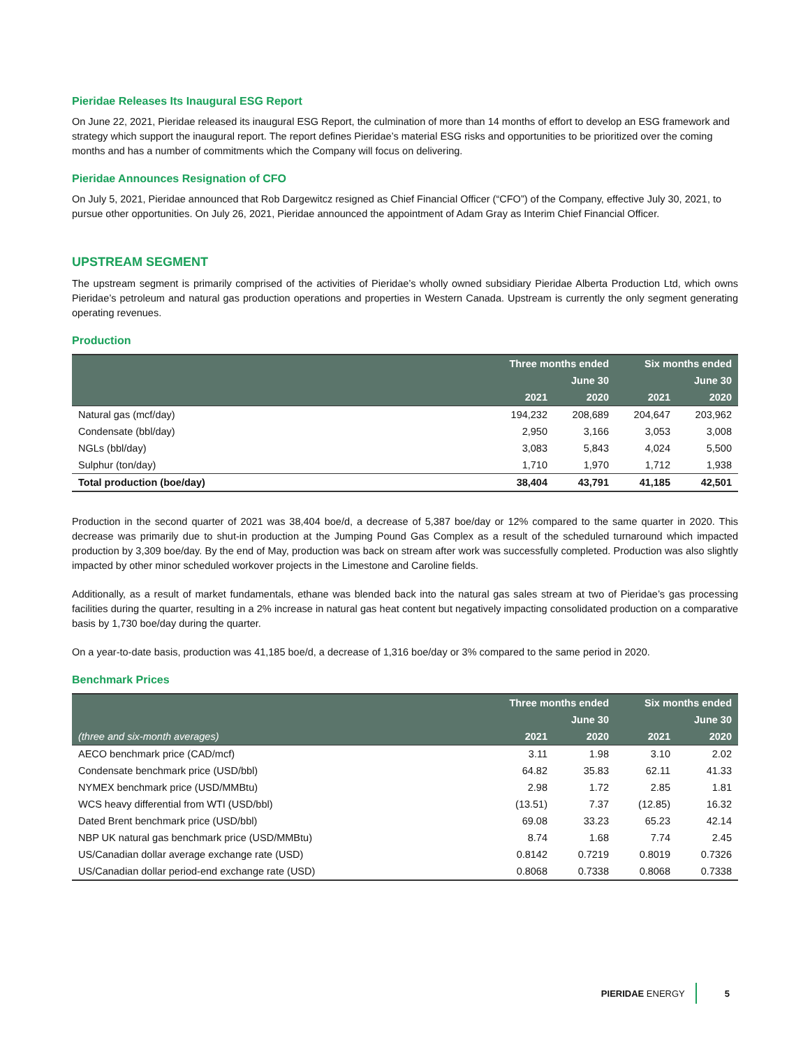Pieridae Releases Its Inaugural ESG Report
On June 22, 2021, Pieridae released its inaugural ESG Report, the culmination of more than 14 months of effort to develop an ESG framework and strategy which support the inaugural report. The report defines Pieridae’s material ESG risks and opportunities to be prioritized over the coming months and has a number of commitments which the Company will focus on delivering.
Pieridae Announces Resignation of CFO
On July 5, 2021, Pieridae announced that Rob Dargewitcz resigned as Chief Financial Officer (“CFO”) of the Company, effective July 30, 2021, to pursue other opportunities. On July 26, 2021, Pieridae announced the appointment of Adam Gray as Interim Chief Financial Officer.
UPSTREAM SEGMENT
The upstream segment is primarily comprised of the activities of Pieridae’s wholly owned subsidiary Pieridae Alberta Production Ltd, which owns Pieridae’s petroleum and natural gas production operations and properties in Western Canada. Upstream is currently the only segment generating operating revenues.
Production
| | Three months ended | | Six months ended | |
| --- | --- | --- | --- | --- |
| | June 30 | | June 30 | |
| | 2021 | 2020 | 2021 | 2020 |
| Natural gas (mcf/day) | 194,232 | 208,689 | 204,647 | 203,962 |
| Condensate (bbl/day) | 2,950 | 3,166 | 3,053 | 3,008 |
| NGLs (bbl/day) | 3,083 | 5,843 | 4,024 | 5,500 |
| Sulphur (ton/day) | 1,710 | 1,970 | 1,712 | 1,938 |
| Total production (boe/day) | 38,404 | 43,791 | 41,185 | 42,501 |
Production in the second quarter of 2021 was 38,404 boe/d, a decrease of 5,387 boe/day or 12% compared to the same quarter in 2020. This decrease was primarily due to shut-in production at the Jumping Pound Gas Complex as a result of the scheduled turnaround which impacted production by 3,309 boe/day. By the end of May, production was back on stream after work was successfully completed. Production was also slightly impacted by other minor scheduled workover projects in the Limestone and Caroline fields.
Additionally, as a result of market fundamentals, ethane was blended back into the natural gas sales stream at two of Pieridae’s gas processing facilities during the quarter, resulting in a 2% increase in natural gas heat content but negatively impacting consolidated production on a comparative basis by 1,730 boe/day during the quarter.
On a year-to-date basis, production was 41,185 boe/d, a decrease of 1,316 boe/day or 3% compared to the same period in 2020.
Benchmark Prices
| | Three months ended | | Six months ended | |
| --- | --- | --- | --- | --- |
| | June 30 | | June 30 | |
| (three and six-month averages) | 2021 | 2020 | 2021 | 2020 |
| AECO benchmark price (CAD/mcf) | 3.11 | 1.98 | 3.10 | 2.02 |
| Condensate benchmark price (USD/bbl) | 64.82 | 35.83 | 62.11 | 41.33 |
| NYMEX benchmark price (USD/MMBtu) | 2.98 | 1.72 | 2.85 | 1.81 |
| WCS heavy differential from WTI (USD/bbl) | (13.51) | 7.37 | (12.85) | 16.32 |
| Dated Brent benchmark price (USD/bbl) | 69.08 | 33.23 | 65.23 | 42.14 |
| NBP UK natural gas benchmark price (USD/MMBtu) | 8.74 | 1.68 | 7.74 | 2.45 |
| US/Canadian dollar average exchange rate (USD) | 0.8142 | 0.7219 | 0.8019 | 0.7326 |
| US/Canadian dollar period-end exchange rate (USD) | 0.8068 | 0.7338 | 0.8068 | 0.7338 |
PIERIDAE ENERGY 5